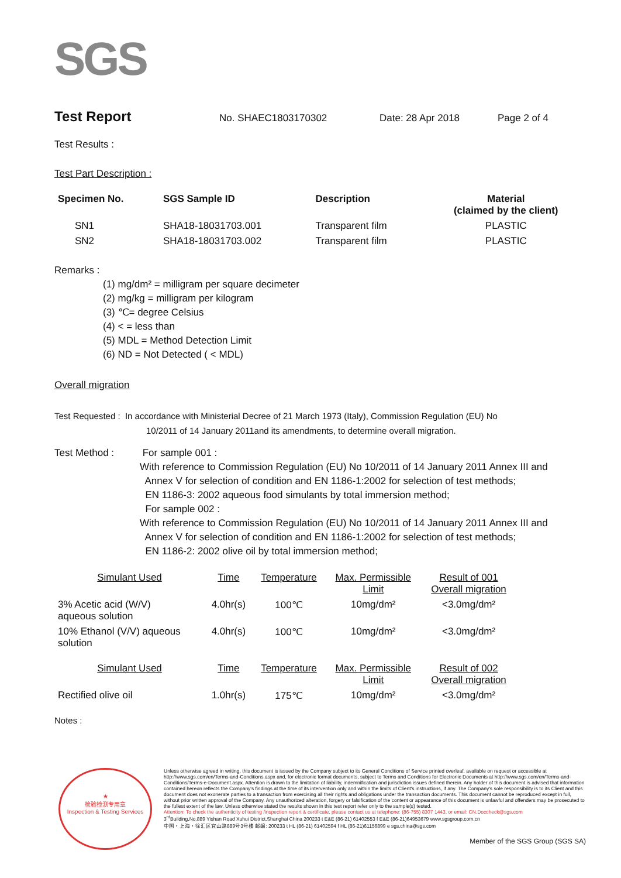SGS
Test Report No. SHAEC1803170302 Date: 28 Apr 2018 Page 2 of 4
Test Results :
Test Part Description :
| Specimen No. | SGS Sample ID | Description | Material (claimed by the client) |
| --- | --- | --- | --- |
| SN1 | SHA18-18031703.001 | Transparent film | PLASTIC |
| SN2 | SHA18-18031703.002 | Transparent film | PLASTIC |
Remarks :
(1) mg/dm² = milligram per square decimeter
(2) mg/kg = milligram per kilogram
(3) ℃= degree Celsius
(4) < = less than
(5) MDL = Method Detection Limit
(6) ND = Not Detected ( < MDL)
Overall migration
Test Requested : In accordance with Ministerial Decree of 21 March 1973 (Italy), Commission Regulation (EU) No
10/2011 of 14 January 2011and its amendments, to determine overall migration.
Test Method : For sample 001 :
With reference to Commission Regulation (EU) No 10/2011 of 14 January 2011 Annex III and
Annex V for selection of condition and EN 1186-1:2002 for selection of test methods;
EN 1186-3: 2002 aqueous food simulants by total immersion method;
For sample 002 :
With reference to Commission Regulation (EU) No 10/2011 of 14 January 2011 Annex III and
Annex V for selection of condition and EN 1186-1:2002 for selection of test methods;
EN 1186-2: 2002 olive oil by total immersion method;
| Simulant Used | Time | Temperature | Max. Permissible Limit | Result of 001 Overall migration |
| 3% Acetic acid (W/V) aqueous solution | 4.0hr(s) | 100℃ | 10mg/dm² | <3.0mg/dm² |
| 10% Ethanol (V/V) aqueous solution | 4.0hr(s) | 100℃ | 10mg/dm² | <3.0mg/dm² |
| Simulant Used | Time | Temperature | Max. Permissible Limit | Result of 002 Overall migration |
| Rectified olive oil | 1.0hr(s) | 175℃ | 10mg/dm² | <3.0mg/dm² |
Notes :
★
检验检测专用章
Inspection & Testing Services
Unless otherwise agreed in writing, this document is issued by the Company subject to its General Conditions of Service printed overleaf, available on request or accessible at http://www.sgs.com/en/Terms-and-Conditions.aspx and, for electronic format documents, subject to Terms and Conditions for Electronic Documents at http://www.sgs.com/en/Terms-and-Conditions/Terms-e-Document.aspx. Attention is drawn to the limitation of liability, indemnification and jurisdiction issues defined therein. Any holder of this document is advised that information contained hereon reflects the Company's findings at the time of its intervention only and within the limits of Client's instructions, if any. The Company's sole responsibility is to its Client and this document does not exonerate parties to a transaction from exercising all their rights and obligations under the transaction documents. This document cannot be reproduced except in full, without prior written approval of the Company. Any unauthorized alteration, forgery or falsification of the content or appearance of this document is unlawful and offenders may be prosecuted to the fullest extent of the law. Unless otherwise stated the results shown in this test report refer only to the sample(s) tested.
Attention: To check the authenticity of testing /inspection report & certificate, please contact us at telephone: (86-755) 8307 1443, or email: CN.Doccheck@sgs.com
3<sup>rd</sup>Building,No.889 Yishan Road Xuhui District,Shanghai China 200233 t E&E (86-21) 61402553 f E&E (86-21)64953679 www.sgsgroup.com.cn
中国・上海・徐汇区宜山路889号3号楼 邮编: 200233 t HL (86-21) 61402594 f HL (86-21)61156899 e sgs.china@sgs.com
Member of the SGS Group (SGS SA)